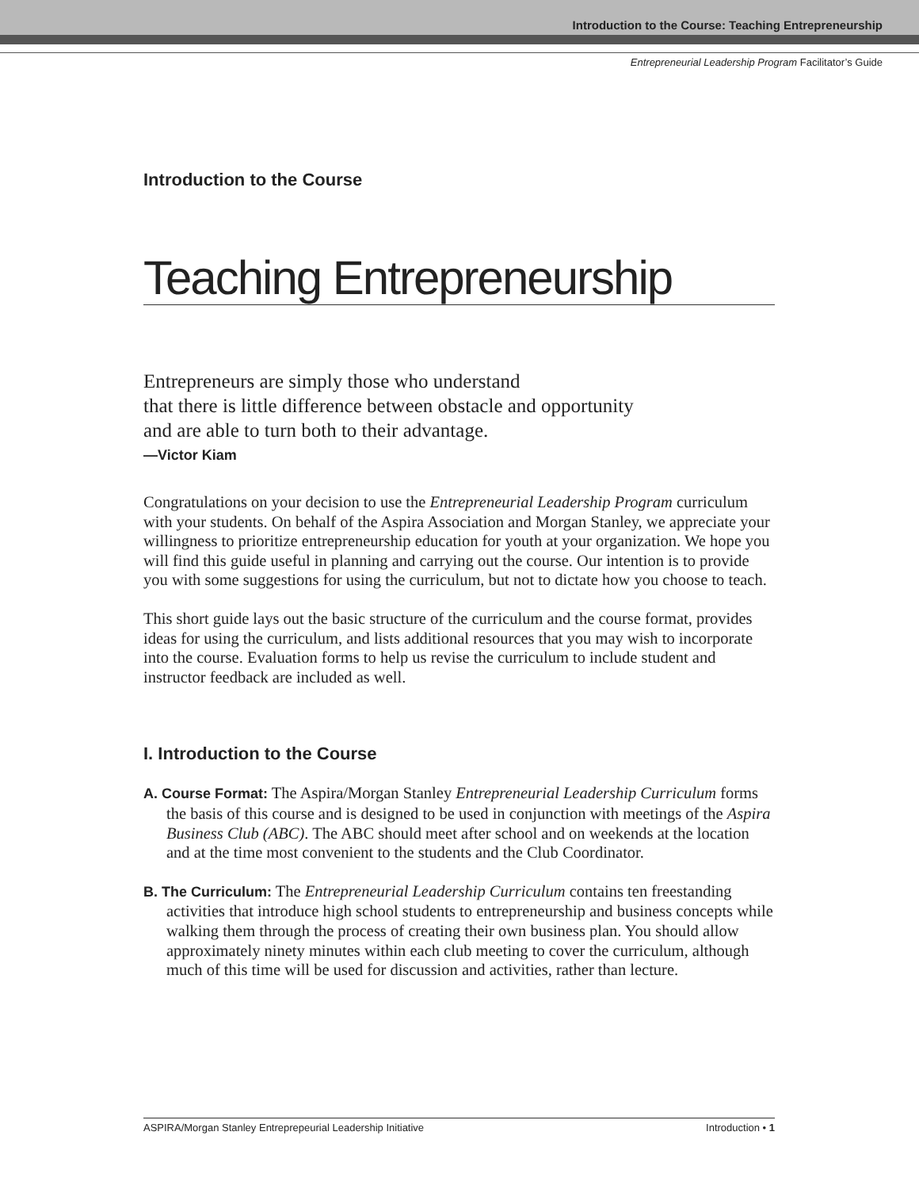Introduction to the Course: Teaching Entrepreneurship
Entrepreneurial Leadership Program Facilitator’s Guide
Introduction to the Course
Teaching Entrepreneurship
Entrepreneurs are simply those who understand
that there is little difference between obstacle and opportunity
and are able to turn both to their advantage.
—Victor Kiam
Congratulations on your decision to use the Entrepreneurial Leadership Program curriculum with your students. On behalf of the Aspira Association and Morgan Stanley, we appreciate your willingness to prioritize entrepreneurship education for youth at your organization. We hope you will find this guide useful in planning and carrying out the course. Our intention is to provide you with some suggestions for using the curriculum, but not to dictate how you choose to teach.
This short guide lays out the basic structure of the curriculum and the course format, provides ideas for using the curriculum, and lists additional resources that you may wish to incorporate into the course. Evaluation forms to help us revise the curriculum to include student and instructor feedback are included as well.
I. Introduction to the Course
A. Course Format: The Aspira/Morgan Stanley Entrepreneurial Leadership Curriculum forms the basis of this course and is designed to be used in conjunction with meetings of the Aspira Business Club (ABC). The ABC should meet after school and on weekends at the location and at the time most convenient to the students and the Club Coordinator.
B. The Curriculum: The Entrepreneurial Leadership Curriculum contains ten freestanding activities that introduce high school students to entrepreneurship and business concepts while walking them through the process of creating their own business plan. You should allow approximately ninety minutes within each club meeting to cover the curriculum, although much of this time will be used for discussion and activities, rather than lecture.
ASPIRA/Morgan Stanley Entreprepeurial Leadership Initiative Introduction • 1